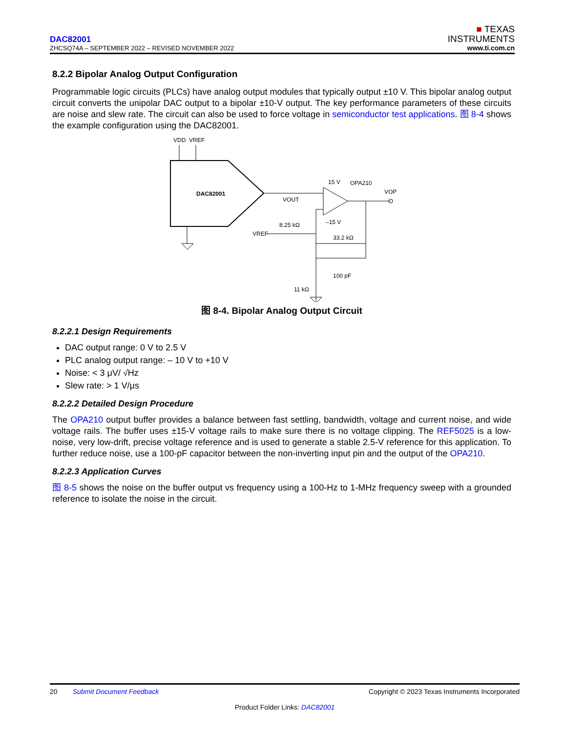DAC82001
ZHCSQ74A – SEPTEMBER 2022 – REVISED NOVEMBER 2022
■ TEXAS
INSTRUMENTS
www.ti.com.cn
8.2.2 Bipolar Analog Output Configuration
Programmable logic circuits (PLCs) have analog output modules that typically output ±10 V. This bipolar analog output circuit converts the unipolar DAC output to a bipolar ±10-V output. The key performance parameters of these circuits are noise and slew rate. The circuit can also be used to force voltage in semiconductor test applications. 图 8-4 shows the example configuration using the DAC82001.
VDD
VREF
DAC82001
VOUT
15 V
OPA210
–15 V
VOP
VREF
8.25 kΩ
33.2 kΩ
100 pF
11 kΩ
图 8-4. Bipolar Analog Output Circuit
8.2.2.1 Design Requirements
DAC output range: 0 V to 2.5 V
PLC analog output range: – 10 V to +10 V
Noise: < 3 μV/ √Hz
Slew rate: > 1 V/μs
8.2.2.2 Detailed Design Procedure
The OPA210 output buffer provides a balance between fast settling, bandwidth, voltage and current noise, and wide voltage rails. The buffer uses ±15-V voltage rails to make sure there is no voltage clipping. The REF5025 is a low-noise, very low-drift, precise voltage reference and is used to generate a stable 2.5-V reference for this application. To further reduce noise, use a 100-pF capacitor between the non-inverting input pin and the output of the OPA210.
8.2.2.3 Application Curves
图 8-5 shows the noise on the buffer output vs frequency using a 100-Hz to 1-MHz frequency sweep with a grounded reference to isolate the noise in the circuit.
20 Submit Document Feedback Copyright © 2023 Texas Instruments Incorporated
Product Folder Links: DAC82001